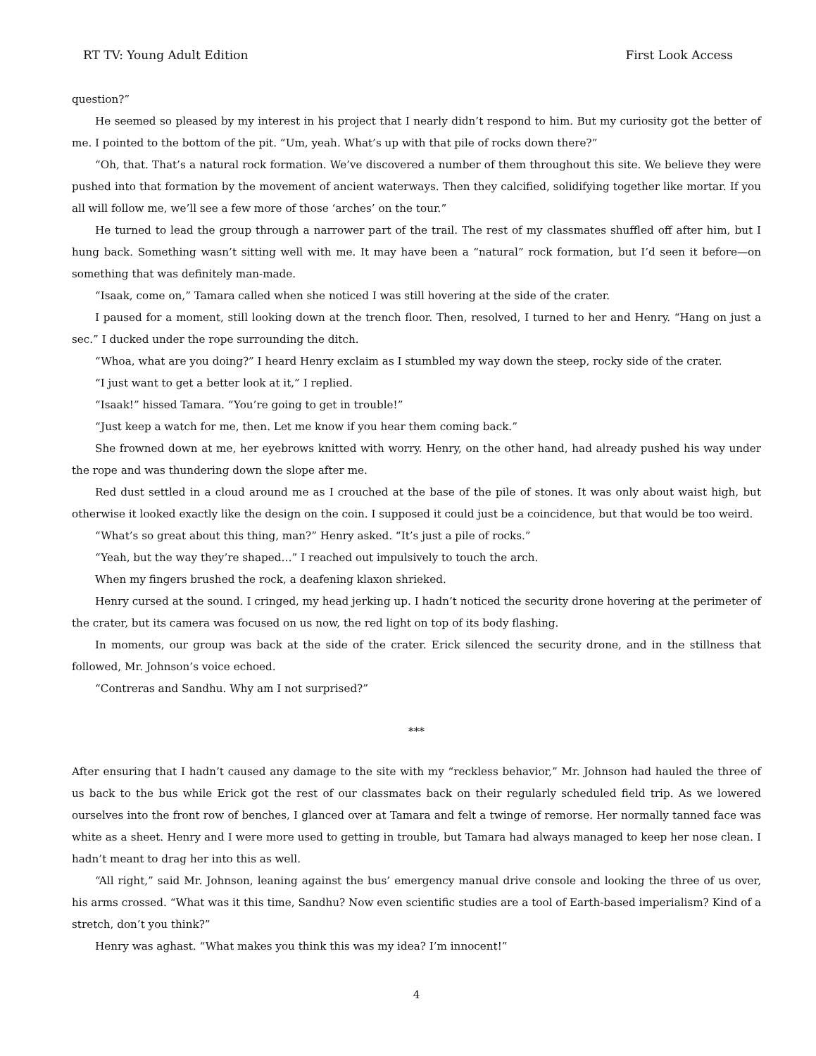RT TV: Young Adult Edition First Look Access
question?”
He seemed so pleased by my interest in his project that I nearly didn’t respond to him. But my curiosity got the better of me. I pointed to the bottom of the pit. “Um, yeah. What’s up with that pile of rocks down there?”
“Oh, that. That’s a natural rock formation. We’ve discovered a number of them throughout this site. We believe they were pushed into that formation by the movement of ancient waterways. Then they calcified, solidifying together like mortar. If you all will follow me, we’ll see a few more of those ‘arches’ on the tour.”
He turned to lead the group through a narrower part of the trail. The rest of my classmates shuffled off after him, but I hung back. Something wasn’t sitting well with me. It may have been a “natural” rock formation, but I’d seen it before—on something that was definitely man-made.
“Isaak, come on,” Tamara called when she noticed I was still hovering at the side of the crater.
I paused for a moment, still looking down at the trench floor. Then, resolved, I turned to her and Henry. “Hang on just a sec.” I ducked under the rope surrounding the ditch.
“Whoa, what are you doing?” I heard Henry exclaim as I stumbled my way down the steep, rocky side of the crater.
“I just want to get a better look at it,” I replied.
“Isaak!” hissed Tamara. “You’re going to get in trouble!”
“Just keep a watch for me, then. Let me know if you hear them coming back.”
She frowned down at me, her eyebrows knitted with worry. Henry, on the other hand, had already pushed his way under the rope and was thundering down the slope after me.
Red dust settled in a cloud around me as I crouched at the base of the pile of stones. It was only about waist high, but otherwise it looked exactly like the design on the coin. I supposed it could just be a coincidence, but that would be too weird.
“What’s so great about this thing, man?” Henry asked. “It’s just a pile of rocks.”
“Yeah, but the way they’re shaped…” I reached out impulsively to touch the arch.
When my fingers brushed the rock, a deafening klaxon shrieked.
Henry cursed at the sound. I cringed, my head jerking up. I hadn’t noticed the security drone hovering at the perimeter of the crater, but its camera was focused on us now, the red light on top of its body flashing.
In moments, our group was back at the side of the crater. Erick silenced the security drone, and in the stillness that followed, Mr. Johnson’s voice echoed.
“Contreras and Sandhu. Why am I not surprised?”
***
After ensuring that I hadn’t caused any damage to the site with my “reckless behavior,” Mr. Johnson had hauled the three of us back to the bus while Erick got the rest of our classmates back on their regularly scheduled field trip. As we lowered ourselves into the front row of benches, I glanced over at Tamara and felt a twinge of remorse. Her normally tanned face was white as a sheet. Henry and I were more used to getting in trouble, but Tamara had always managed to keep her nose clean. I hadn’t meant to drag her into this as well.
“All right,” said Mr. Johnson, leaning against the bus’ emergency manual drive console and looking the three of us over, his arms crossed. “What was it this time, Sandhu? Now even scientific studies are a tool of Earth-based imperialism? Kind of a stretch, don’t you think?”
Henry was aghast. “What makes you think this was my idea? I’m innocent!”
4